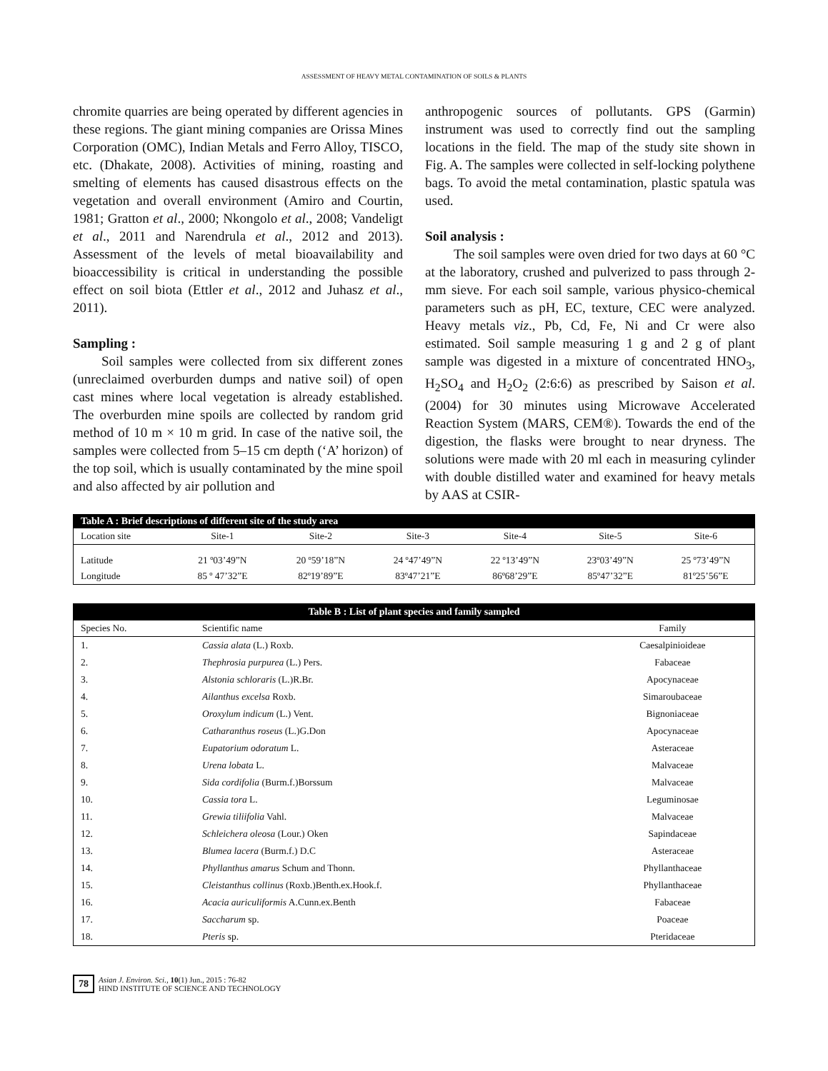ASSESSMENT OF HEAVY METAL CONTAMINATION OF SOILS & PLANTS
chromite quarries are being operated by different agencies in these regions. The giant mining companies are Orissa Mines Corporation (OMC), Indian Metals and Ferro Alloy, TISCO, etc. (Dhakate, 2008). Activities of mining, roasting and smelting of elements has caused disastrous effects on the vegetation and overall environment (Amiro and Courtin, 1981; Gratton et al., 2000; Nkongolo et al., 2008; Vandeligt et al., 2011 and Narendrula et al., 2012 and 2013). Assessment of the levels of metal bioavailability and bioaccessibility is critical in understanding the possible effect on soil biota (Ettler et al., 2012 and Juhasz et al., 2011).
Sampling :
Soil samples were collected from six different zones (unreclaimed overburden dumps and native soil) of open cast mines where local vegetation is already established. The overburden mine spoils are collected by random grid method of 10 m × 10 m grid. In case of the native soil, the samples were collected from 5–15 cm depth (‘A’ horizon) of the top soil, which is usually contaminated by the mine spoil and also affected by air pollution and
anthropogenic sources of pollutants. GPS (Garmin) instrument was used to correctly find out the sampling locations in the field. The map of the study site shown in Fig. A. The samples were collected in self-locking polythene bags. To avoid the metal contamination, plastic spatula was used.
Soil analysis :
The soil samples were oven dried for two days at 60 °C at the laboratory, crushed and pulverized to pass through 2-mm sieve. For each soil sample, various physico-chemical parameters such as pH, EC, texture, CEC were analyzed. Heavy metals viz., Pb, Cd, Fe, Ni and Cr were also estimated. Soil sample measuring 1 g and 2 g of plant sample was digested in a mixture of concentrated HNO<sub>3</sub>, H<sub>2</sub>SO<sub>4</sub> and H<sub>2</sub>O<sub>2</sub> (2:6:6) as prescribed by Saison et al. (2004) for 30 minutes using Microwave Accelerated Reaction System (MARS, CEM®). Towards the end of the digestion, the flasks were brought to near dryness. The solutions were made with 20 ml each in measuring cylinder with double distilled water and examined for heavy metals by AAS at CSIR-
| Table A : Brief descriptions of different site of the study area | | | | | | |
| Location site | Site-1 | Site-2 | Site-3 | Site-4 | Site-5 | Site-6 |
| Latitude | 21 º03’49”N | 20 º59’18”N | 24 º47’49”N | 22 º13’49”N | 23º03’49”N | 25 º73’49”N |
| Longitude | 85 º 47’32”E | 82º19’89”E | 83º47’21”E | 86º68’29”E | 85º47’32”E | 81º25’56”E |
| Table B : List of plant species and family sampled | | |
| Species No. | Scientific name | Family |
| 1. | Cassia alata (L.) Roxb. | Caesalpinioideae |
| 2. | Thephrosia purpurea (L.) Pers. | Fabaceae |
| 3. | Alstonia schloraris (L.)R.Br. | Apocynaceae |
| 4. | Ailanthus excelsa Roxb. | Simaroubaceae |
| 5. | Oroxylum indicum (L.) Vent. | Bignoniaceae |
| 6. | Catharanthus roseus (L.)G.Don | Apocynaceae |
| 7. | Eupatorium odoratum L. | Asteraceae |
| 8. | Urena lobata L. | Malvaceae |
| 9. | Sida cordifolia (Burm.f.)Borssum | Malvaceae |
| 10. | Cassia tora L. | Leguminosae |
| 11. | Grewia tiliifolia Vahl. | Malvaceae |
| 12. | Schleichera oleosa (Lour.) Oken | Sapindaceae |
| 13. | Blumea lacera (Burm.f.) D.C | Asteraceae |
| 14. | Phyllanthus amarus Schum and Thonn. | Phyllanthaceae |
| 15. | Cleistanthus collinus (Roxb.)Benth.ex.Hook.f. | Phyllanthaceae |
| 16. | Acacia auriculiformis A.Cunn.ex.Benth | Fabaceae |
| 17. | Saccharum sp. | Poaceae |
| 18. | Pteris sp. | Pteridaceae |
78 Asian J. Environ. Sci., 10(1) Jun., 2015 : 76-82
HIND INSTITUTE OF SCIENCE AND TECHNOLOGY